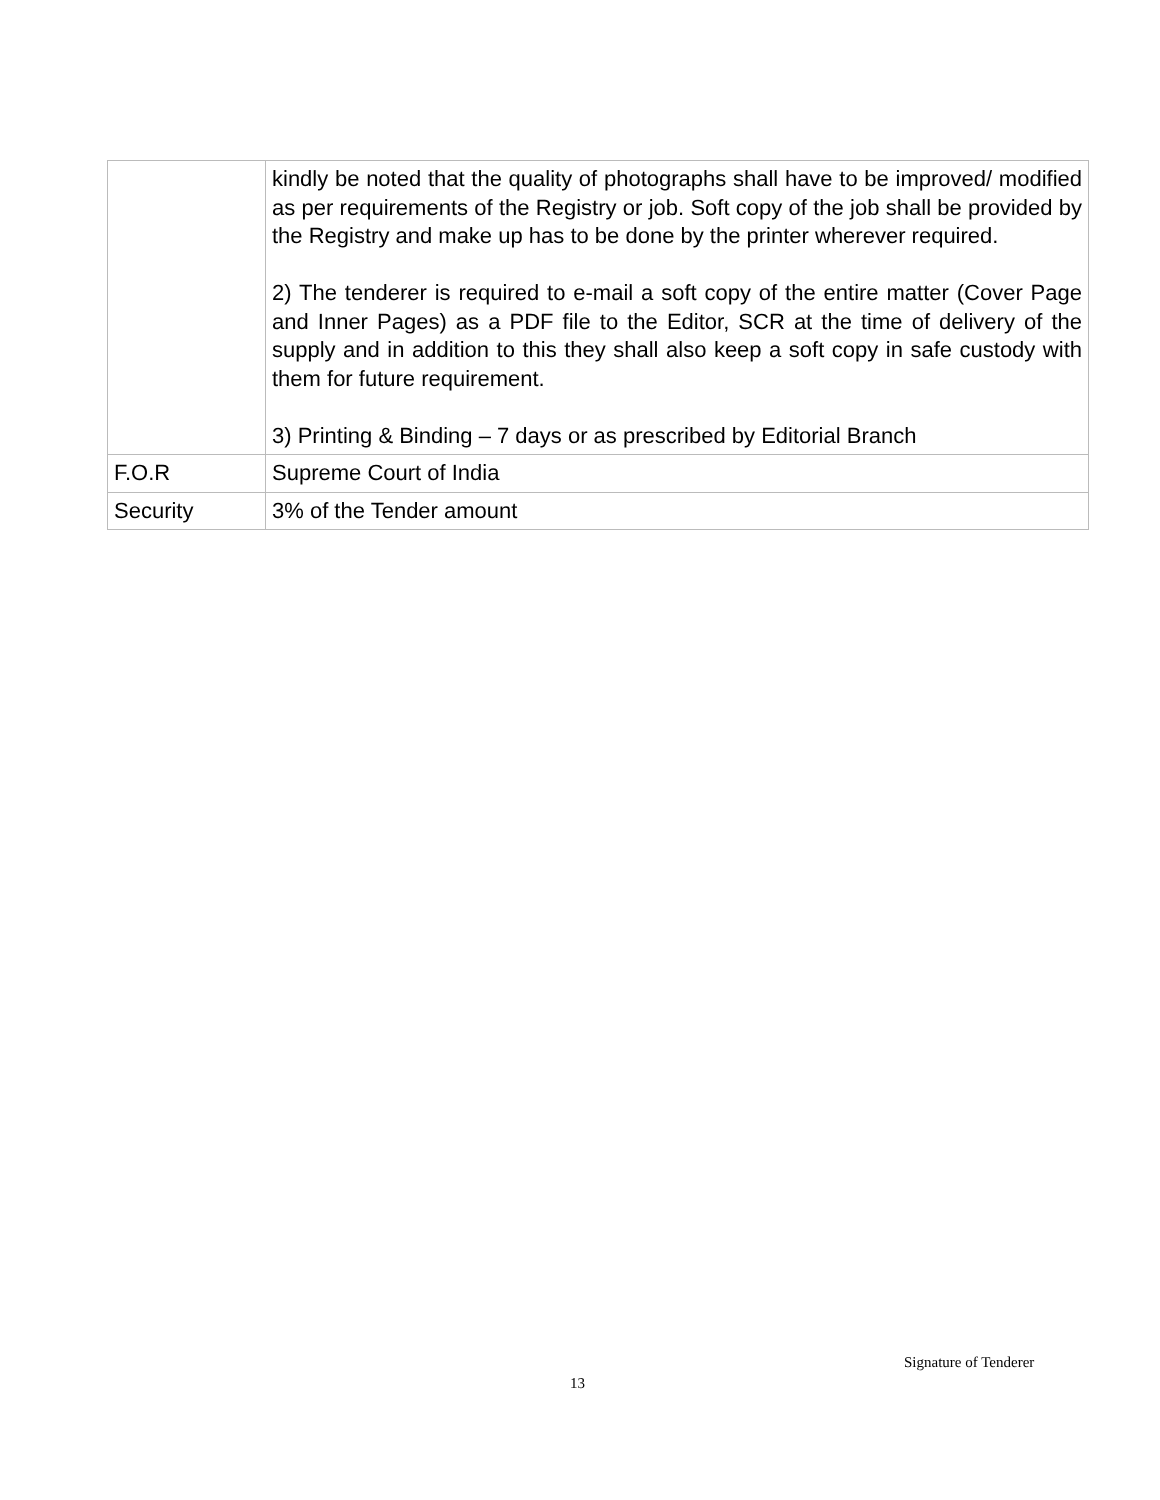| | kindly be noted that the quality of photographs shall have to be improved/ modified as per requirements of the Registry or job. Soft copy of the job shall be provided by the Registry and make up has to be done by the printer wherever required. 2) The tenderer is required to e-mail a soft copy of the entire matter (Cover Page and Inner Pages) as a PDF file to the Editor, SCR at the time of delivery of the supply and in addition to this they shall also keep a soft copy in safe custody with them for future requirement. 3) Printing & Binding – 7 days or as prescribed by Editorial Branch |
| F.O.R | Supreme Court of India |
| Security | 3% of the Tender amount |
Signature of Tenderer
13